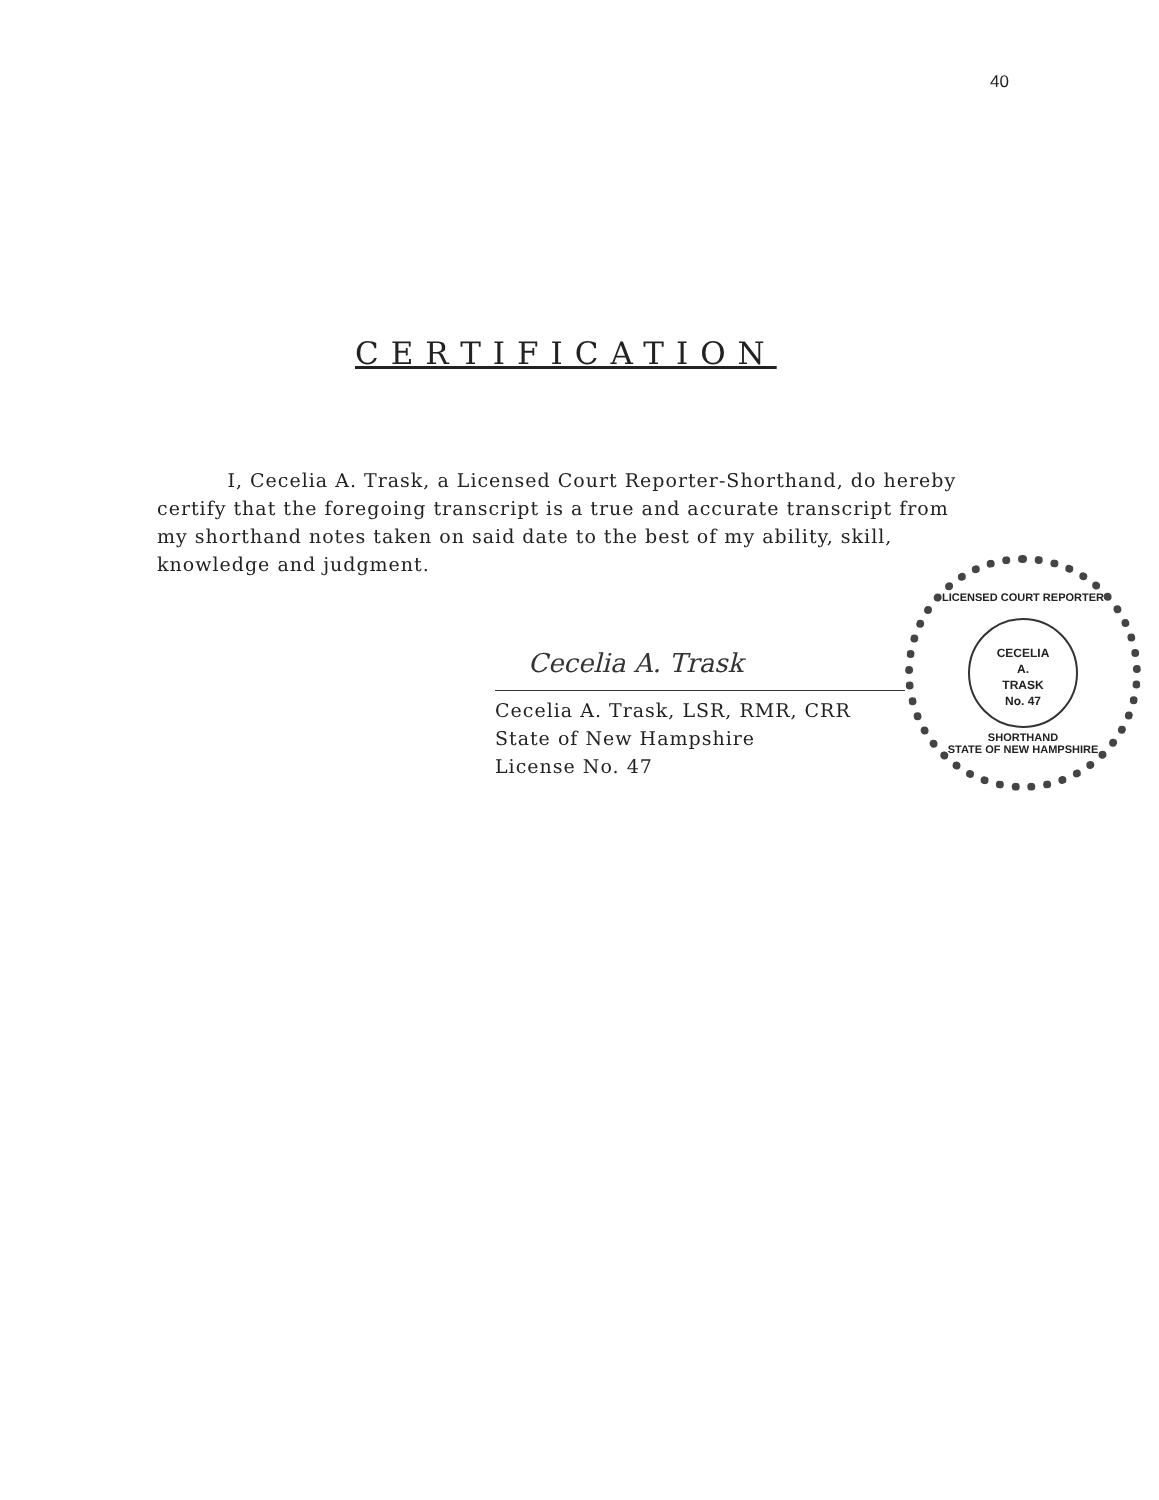40
CERTIFICATION
I, Cecelia A. Trask, a Licensed Court Reporter-Shorthand, do hereby certify that the foregoing transcript is a true and accurate transcript from my shorthand notes taken on said date to the best of my ability, skill, knowledge and judgment.
Cecelia A. Trask
Cecelia A. Trask, LSR, RMR, CRR
State of New Hampshire
License No. 47
LICENSED COURT REPORTER
CECELIA
A.
TRASK
No. 47
SHORTHAND
STATE OF NEW HAMPSHIRE